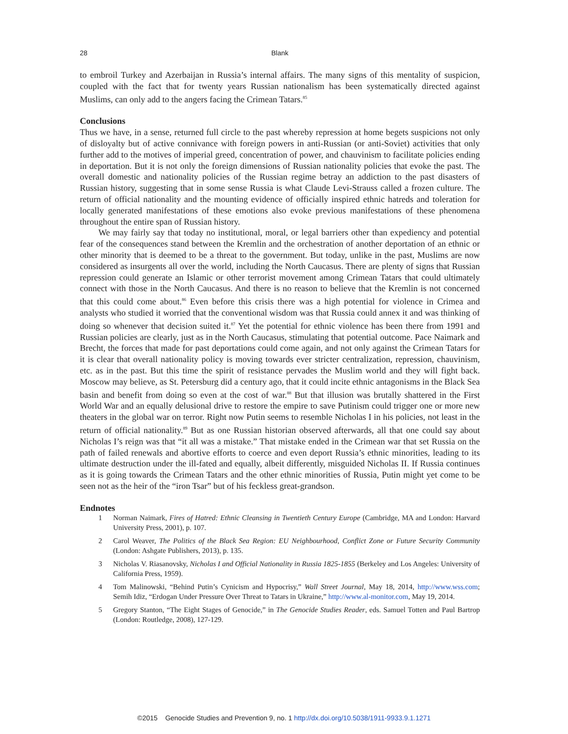28
Blank
to embroil Turkey and Azerbaijan in Russia’s internal affairs. The many signs of this mentality of suspicion, coupled with the fact that for twenty years Russian nationalism has been systematically directed against Muslims, can only add to the angers facing the Crimean Tatars.<sup>85</sup>
Conclusions
Thus we have, in a sense, returned full circle to the past whereby repression at home begets suspicions not only of disloyalty but of active connivance with foreign powers in anti-Russian (or anti-Soviet) activities that only further add to the motives of imperial greed, concentration of power, and chauvinism to facilitate policies ending in deportation. But it is not only the foreign dimensions of Russian nationality policies that evoke the past. The overall domestic and nationality policies of the Russian regime betray an addiction to the past disasters of Russian history, suggesting that in some sense Russia is what Claude Levi-Strauss called a frozen culture. The return of official nationality and the mounting evidence of officially inspired ethnic hatreds and toleration for locally generated manifestations of these emotions also evoke previous manifestations of these phenomena throughout the entire span of Russian history.
We may fairly say that today no institutional, moral, or legal barriers other than expediency and potential fear of the consequences stand between the Kremlin and the orchestration of another deportation of an ethnic or other minority that is deemed to be a threat to the government. But today, unlike in the past, Muslims are now considered as insurgents all over the world, including the North Caucasus. There are plenty of signs that Russian repression could generate an Islamic or other terrorist movement among Crimean Tatars that could ultimately connect with those in the North Caucasus. And there is no reason to believe that the Kremlin is not concerned that this could come about.<sup>86</sup> Even before this crisis there was a high potential for violence in Crimea and analysts who studied it worried that the conventional wisdom was that Russia could annex it and was thinking of doing so whenever that decision suited it.<sup>87</sup> Yet the potential for ethnic violence has been there from 1991 and Russian policies are clearly, just as in the North Caucasus, stimulating that potential outcome. Pace Naimark and Brecht, the forces that made for past deportations could come again, and not only against the Crimean Tatars for it is clear that overall nationality policy is moving towards ever stricter centralization, repression, chauvinism, etc. as in the past. But this time the spirit of resistance pervades the Muslim world and they will fight back. Moscow may believe, as St. Petersburg did a century ago, that it could incite ethnic antagonisms in the Black Sea basin and benefit from doing so even at the cost of war.<sup>88</sup> But that illusion was brutally shattered in the First World War and an equally delusional drive to restore the empire to save Putinism could trigger one or more new theaters in the global war on terror. Right now Putin seems to resemble Nicholas I in his policies, not least in the return of official nationality.<sup>89</sup> But as one Russian historian observed afterwards, all that one could say about Nicholas I’s reign was that “it all was a mistake.” That mistake ended in the Crimean war that set Russia on the path of failed renewals and abortive efforts to coerce and even deport Russia’s ethnic minorities, leading to its ultimate destruction under the ill-fated and equally, albeit differently, misguided Nicholas II. If Russia continues as it is going towards the Crimean Tatars and the other ethnic minorities of Russia, Putin might yet come to be seen not as the heir of the “iron Tsar” but of his feckless great-grandson.
Endnotes
1 Norman Naimark, Fires of Hatred: Ethnic Cleansing in Twentieth Century Europe (Cambridge, MA and London: Harvard University Press, 2001), p. 107.
2 Carol Weaver, The Politics of the Black Sea Region: EU Neighbourhood, Conflict Zone or Future Security Community (London: Ashgate Publishers, 2013), p. 135.
3 Nicholas V. Riasanovsky, Nicholas I and Official Nationality in Russia 1825-1855 (Berkeley and Los Angeles: University of California Press, 1959).
4 Tom Malinowski, “Behind Putin’s Cynicism and Hypocrisy,” Wall Street Journal, May 18, 2014, http://www.wss.com; Semih Idiz, “Erdogan Under Pressure Over Threat to Tatars in Ukraine,” http://www.al-monitor.com, May 19, 2014.
5 Gregory Stanton, “The Eight Stages of Genocide,” in The Genocide Studies Reader, eds. Samuel Totten and Paul Bartrop (London: Routledge, 2008), 127-129.
©2015 Genocide Studies and Prevention 9, no. 1 http://dx.doi.org/10.5038/1911-9933.9.1.1271